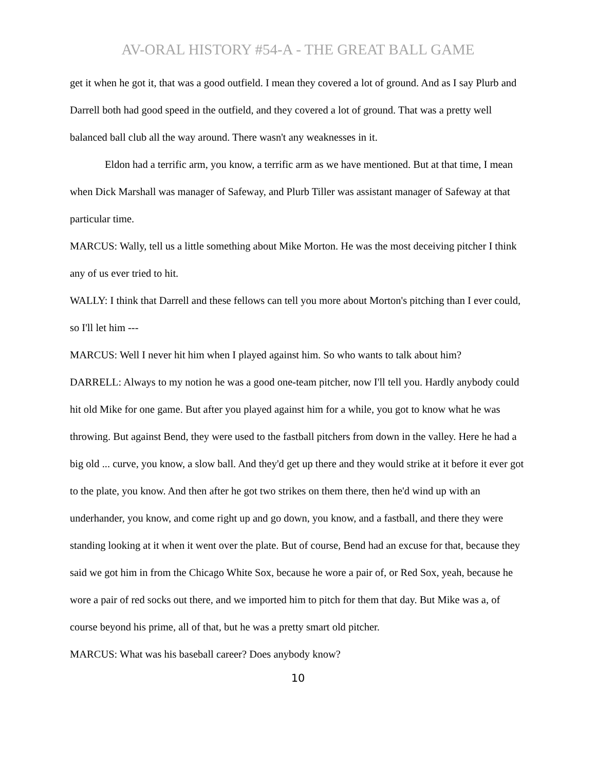AV-ORAL HISTORY #54-A - THE GREAT BALL GAME
get it when he got it, that was a good outfield. I mean they covered a lot of ground. And as I say Plurb and Darrell both had good speed in the outfield, and they covered a lot of ground. That was a pretty well balanced ball club all the way around. There wasn't any weaknesses in it.
Eldon had a terrific arm, you know, a terrific arm as we have mentioned. But at that time, I mean when Dick Marshall was manager of Safeway, and Plurb Tiller was assistant manager of Safeway at that particular time.
MARCUS: Wally, tell us a little something about Mike Morton. He was the most deceiving pitcher I think any of us ever tried to hit.
WALLY: I think that Darrell and these fellows can tell you more about Morton's pitching than I ever could, so I'll let him ---
MARCUS: Well I never hit him when I played against him. So who wants to talk about him?
DARRELL: Always to my notion he was a good one-team pitcher, now I'll tell you. Hardly anybody could hit old Mike for one game. But after you played against him for a while, you got to know what he was throwing. But against Bend, they were used to the fastball pitchers from down in the valley. Here he had a big old ... curve, you know, a slow ball. And they'd get up there and they would strike at it before it ever got to the plate, you know. And then after he got two strikes on them there, then he'd wind up with an underhander, you know, and come right up and go down, you know, and a fastball, and there they were standing looking at it when it went over the plate. But of course, Bend had an excuse for that, because they said we got him in from the Chicago White Sox, because he wore a pair of, or Red Sox, yeah, because he wore a pair of red socks out there, and we imported him to pitch for them that day. But Mike was a, of course beyond his prime, all of that, but he was a pretty smart old pitcher.
MARCUS: What was his baseball career? Does anybody know?
10